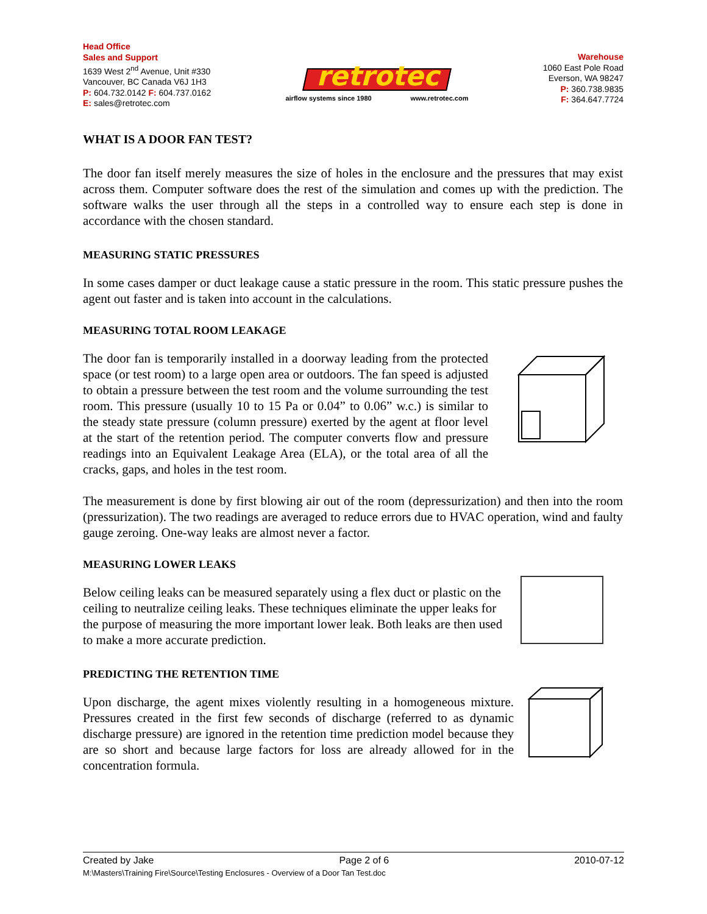Head Office
Sales and Support
1639 West 2<sup>nd</sup> Avenue, Unit #330
Vancouver, BC Canada V6J 1H3
P: 604.732.0142 F: 604.737.0162
E: sales@retrotec.com
retrotec
airflow systems since 1980 www.retrotec.com
Warehouse
1060 East Pole Road
Everson, WA 98247
P: 360.738.9835
F: 364.647.7724
WHAT IS A DOOR FAN TEST?
The door fan itself merely measures the size of holes in the enclosure and the pressures that may exist across them. Computer software does the rest of the simulation and comes up with the prediction. The software walks the user through all the steps in a controlled way to ensure each step is done in accordance with the chosen standard.
MEASURING STATIC PRESSURES
In some cases damper or duct leakage cause a static pressure in the room. This static pressure pushes the agent out faster and is taken into account in the calculations.
MEASURING TOTAL ROOM LEAKAGE
The door fan is temporarily installed in a doorway leading from the protected space (or test room) to a large open area or outdoors. The fan speed is adjusted to obtain a pressure between the test room and the volume surrounding the test room. This pressure (usually 10 to 15 Pa or 0.04” to 0.06” w.c.) is similar to the steady state pressure (column pressure) exerted by the agent at floor level at the start of the retention period. The computer converts flow and pressure readings into an Equivalent Leakage Area (ELA), or the total area of all the cracks, gaps, and holes in the test room.
The measurement is done by first blowing air out of the room (depressurization) and then into the room (pressurization). The two readings are averaged to reduce errors due to HVAC operation, wind and faulty gauge zeroing. One-way leaks are almost never a factor.
MEASURING LOWER LEAKS
Below ceiling leaks can be measured separately using a flex duct or plastic on the ceiling to neutralize ceiling leaks. These techniques eliminate the upper leaks for the purpose of measuring the more important lower leak. Both leaks are then used to make a more accurate prediction.
PREDICTING THE RETENTION TIME
Upon discharge, the agent mixes violently resulting in a homogeneous mixture. Pressures created in the first few seconds of discharge (referred to as dynamic discharge pressure) are ignored in the retention time prediction model because they are so short and because large factors for loss are already allowed for in the concentration formula.
Created by Jake Page 2 of 6 2010-07-12
M:\Masters\Training Fire\Source\Testing Enclosures - Overview of a Door Tan Test.doc